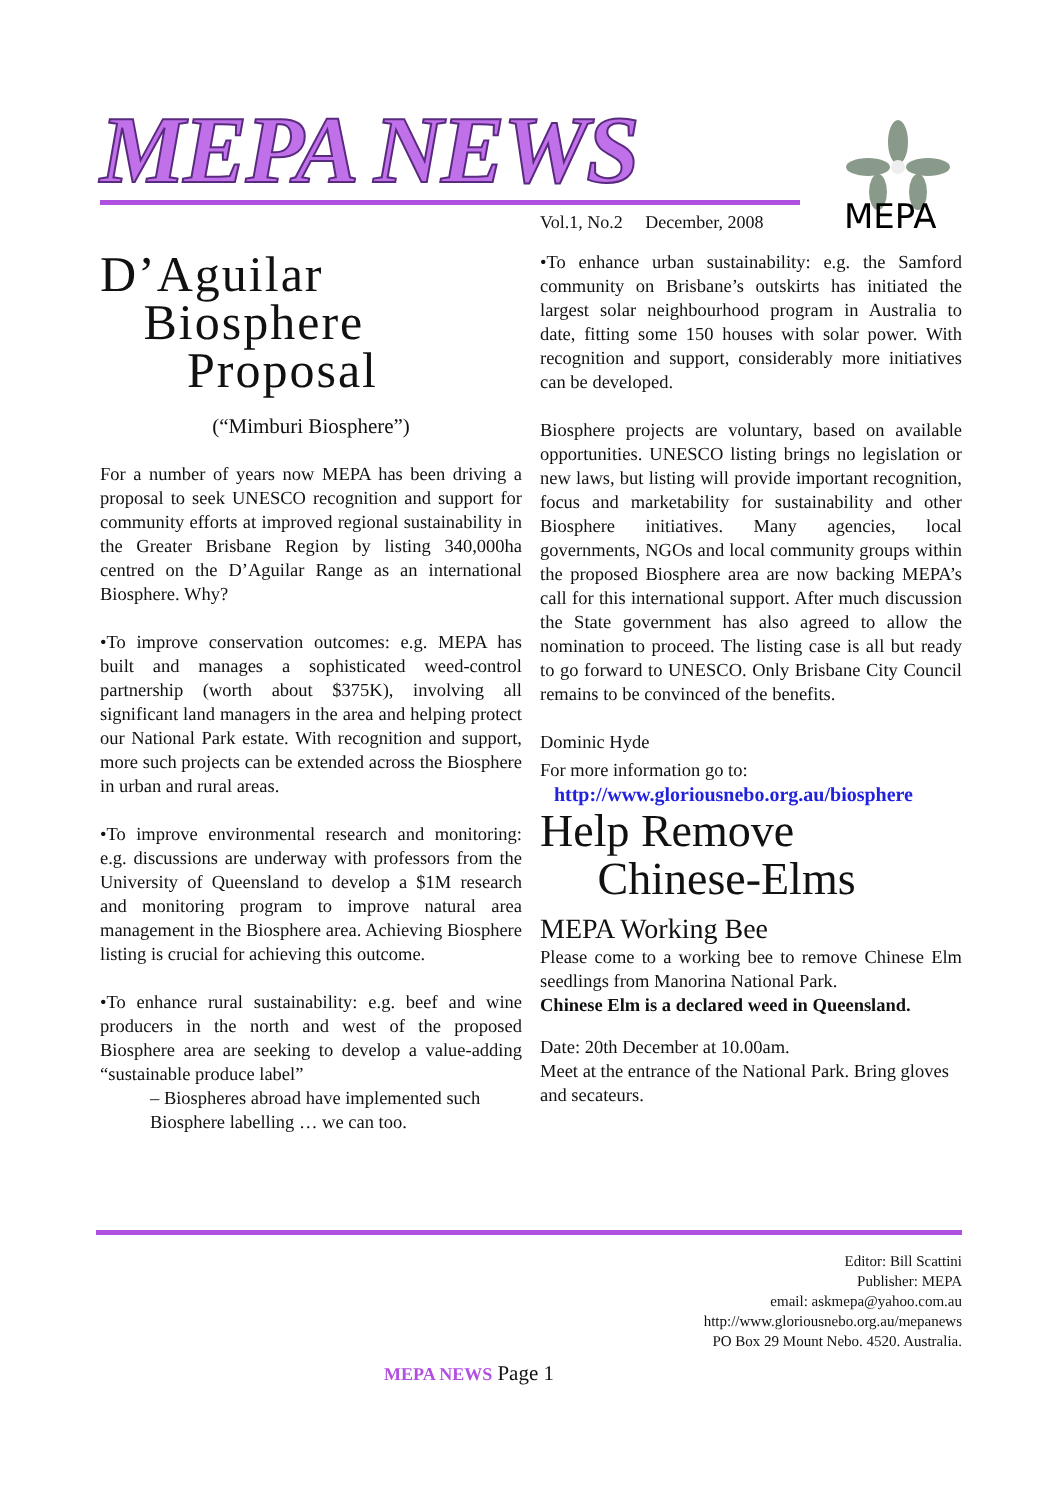MEPA NEWS
MEPA
Vol.1, No.2 December, 2008
D’Aguilar
Biosphere
Proposal
(“Mimburi Biosphere”)
For a number of years now MEPA has been driving a proposal to seek UNESCO recognition and support for community efforts at improved regional sustainability in the Greater Brisbane Region by listing 340,000ha centred on the D’Aguilar Range as an international Biosphere. Why?
•To improve conservation outcomes: e.g. MEPA has built and manages a sophisticated weed-control partnership (worth about $375K), involving all significant land managers in the area and helping protect our National Park estate. With recognition and support, more such projects can be extended across the Biosphere in urban and rural areas.
•To improve environmental research and monitoring: e.g. discussions are underway with professors from the University of Queensland to develop a $1M research and monitoring program to improve natural area management in the Biosphere area. Achieving Biosphere listing is crucial for achieving this outcome.
•To enhance rural sustainability: e.g. beef and wine producers in the north and west of the proposed Biosphere area are seeking to develop a value-adding “sustainable produce label”
– Biospheres abroad have implemented such Biosphere labelling … we can too.
•To enhance urban sustainability: e.g. the Samford community on Brisbane’s outskirts has initiated the largest solar neighbourhood program in Australia to date, fitting some 150 houses with solar power. With recognition and support, considerably more initiatives can be developed.
Biosphere projects are voluntary, based on available opportunities. UNESCO listing brings no legislation or new laws, but listing will provide important recognition, focus and marketability for sustainability and other Biosphere initiatives. Many agencies, local governments, NGOs and local community groups within the proposed Biosphere area are now backing MEPA’s call for this international support. After much discussion the State government has also agreed to allow the nomination to proceed. The listing case is all but ready to go forward to UNESCO. Only Brisbane City Council remains to be convinced of the benefits.
Dominic Hyde
For more information go to:
http://www.gloriousnebo.org.au/biosphere
Help Remove
Chinese-Elms
MEPA Working Bee
Please come to a working bee to remove Chinese Elm seedlings from Manorina National Park.
Chinese Elm is a declared weed in Queensland.
Date: 20th December at 10.00am.
Meet at the entrance of the National Park. Bring gloves and secateurs.
Editor: Bill Scattini
Publisher: MEPA
email: askmepa@yahoo.com.au
http://www.gloriousnebo.org.au/mepanews
PO Box 29 Mount Nebo. 4520. Australia.
MEPA NEWS Page 1